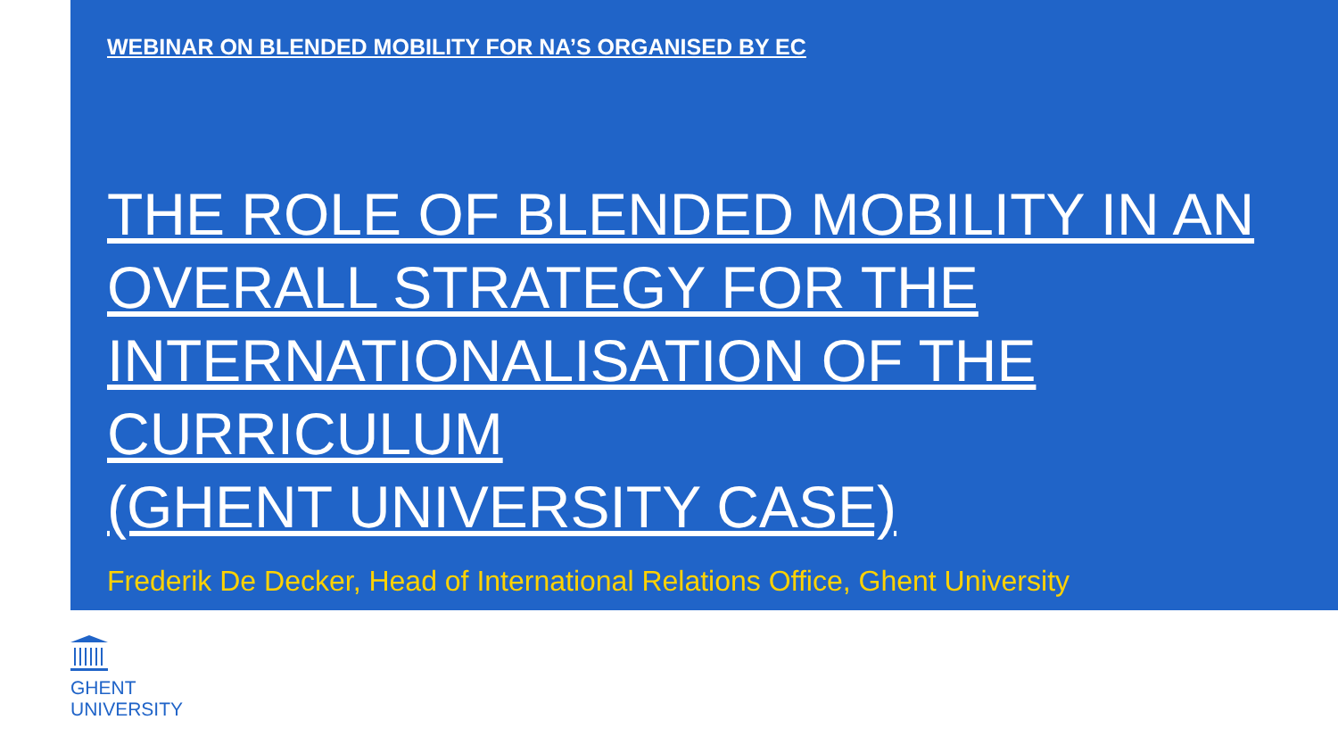WEBINAR ON BLENDED MOBILITY FOR NA’S ORGANISED BY EC
THE ROLE OF BLENDED MOBILITY IN AN OVERALL STRATEGY FOR THE INTERNATIONALISATION OF THE CURRICULUM
(GHENT UNIVERSITY CASE)
Frederik De Decker, Head of International Relations Office, Ghent University
GHENT
UNIVERSITY